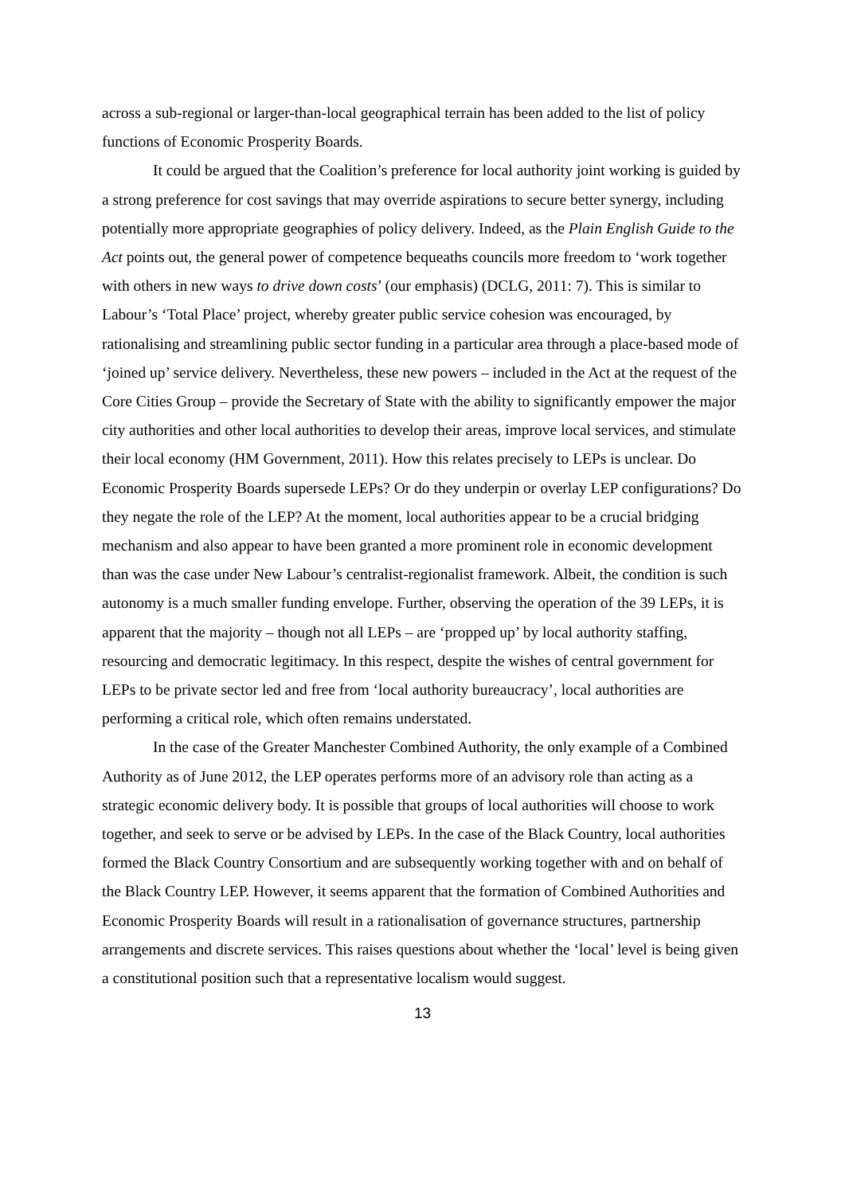across a sub-regional or larger-than-local geographical terrain has been added to the list of policy functions of Economic Prosperity Boards.
It could be argued that the Coalition’s preference for local authority joint working is guided by a strong preference for cost savings that may override aspirations to secure better synergy, including potentially more appropriate geographies of policy delivery. Indeed, as the Plain English Guide to the Act points out, the general power of competence bequeaths councils more freedom to ‘work together with others in new ways to drive down costs’ (our emphasis) (DCLG, 2011: 7). This is similar to Labour’s ‘Total Place’ project, whereby greater public service cohesion was encouraged, by rationalising and streamlining public sector funding in a particular area through a place-based mode of ‘joined up’ service delivery. Nevertheless, these new powers – included in the Act at the request of the Core Cities Group – provide the Secretary of State with the ability to significantly empower the major city authorities and other local authorities to develop their areas, improve local services, and stimulate their local economy (HM Government, 2011). How this relates precisely to LEPs is unclear. Do Economic Prosperity Boards supersede LEPs? Or do they underpin or overlay LEP configurations? Do they negate the role of the LEP? At the moment, local authorities appear to be a crucial bridging mechanism and also appear to have been granted a more prominent role in economic development than was the case under New Labour’s centralist-regionalist framework. Albeit, the condition is such autonomy is a much smaller funding envelope. Further, observing the operation of the 39 LEPs, it is apparent that the majority – though not all LEPs – are ‘propped up’ by local authority staffing, resourcing and democratic legitimacy. In this respect, despite the wishes of central government for LEPs to be private sector led and free from ‘local authority bureaucracy’, local authorities are performing a critical role, which often remains understated.
In the case of the Greater Manchester Combined Authority, the only example of a Combined Authority as of June 2012, the LEP operates performs more of an advisory role than acting as a strategic economic delivery body. It is possible that groups of local authorities will choose to work together, and seek to serve or be advised by LEPs. In the case of the Black Country, local authorities formed the Black Country Consortium and are subsequently working together with and on behalf of the Black Country LEP. However, it seems apparent that the formation of Combined Authorities and Economic Prosperity Boards will result in a rationalisation of governance structures, partnership arrangements and discrete services. This raises questions about whether the ‘local’ level is being given a constitutional position such that a representative localism would suggest.
13